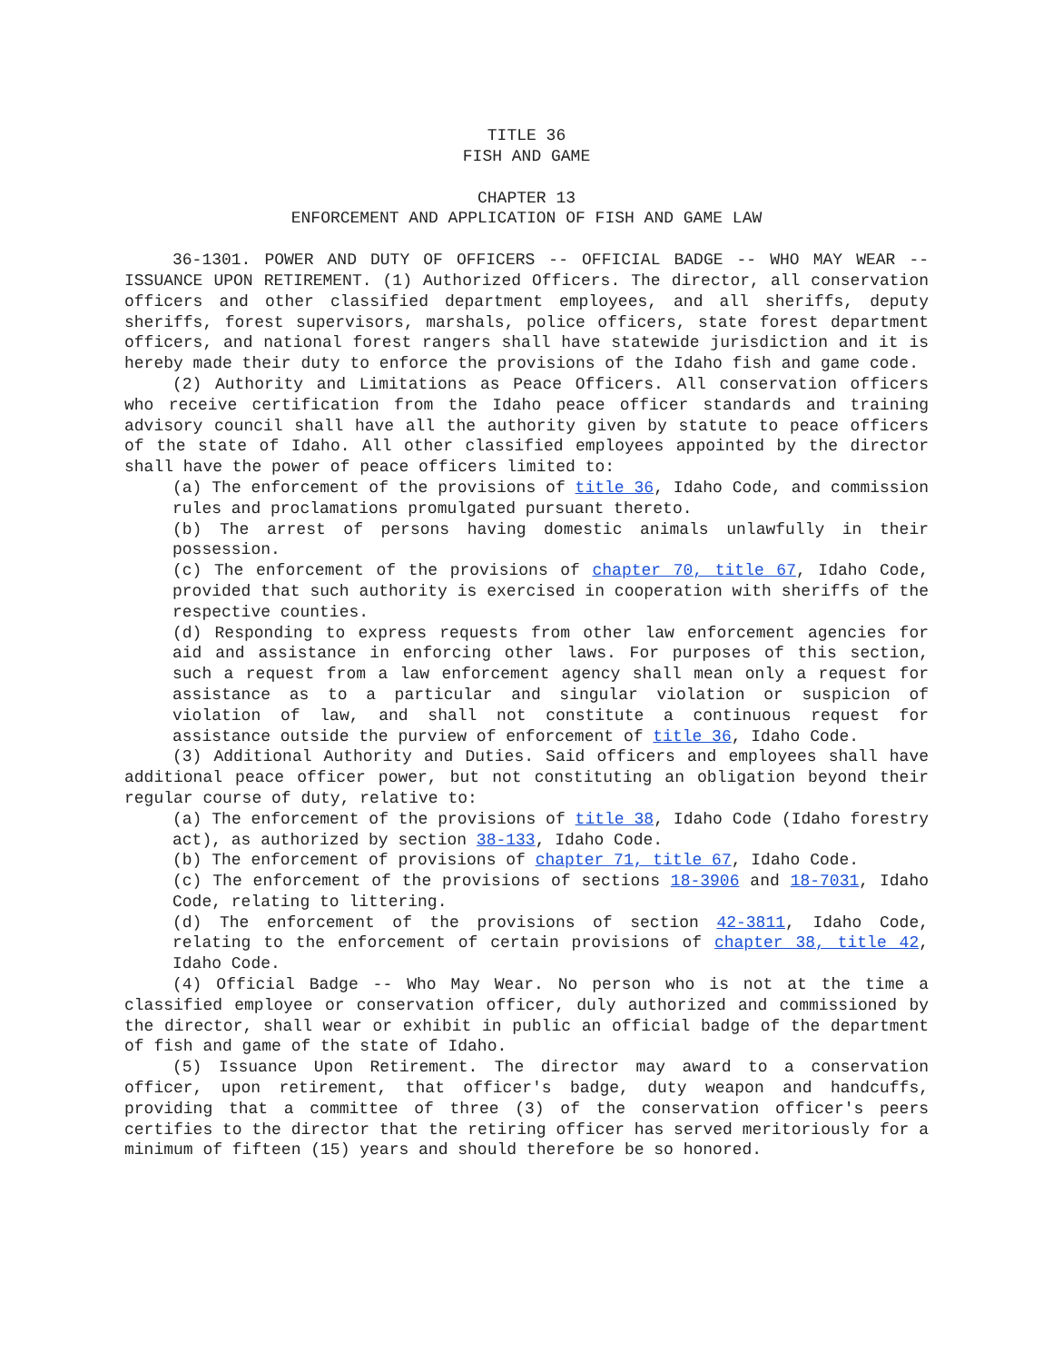TITLE 36
FISH AND GAME
CHAPTER 13
ENFORCEMENT AND APPLICATION OF FISH AND GAME LAW
36-1301. POWER AND DUTY OF OFFICERS -- OFFICIAL BADGE -- WHO MAY WEAR -- ISSUANCE UPON RETIREMENT. (1) Authorized Officers. The director, all conservation officers and other classified department employees, and all sheriffs, deputy sheriffs, forest supervisors, marshals, police officers, state forest department officers, and national forest rangers shall have statewide jurisdiction and it is hereby made their duty to enforce the provisions of the Idaho fish and game code.
(2) Authority and Limitations as Peace Officers. All conservation officers who receive certification from the Idaho peace officer standards and training advisory council shall have all the authority given by statute to peace officers of the state of Idaho. All other classified employees appointed by the director shall have the power of peace officers limited to:
(a) The enforcement of the provisions of title 36, Idaho Code, and commission rules and proclamations promulgated pursuant thereto.
(b) The arrest of persons having domestic animals unlawfully in their possession.
(c) The enforcement of the provisions of chapter 70, title 67, Idaho Code, provided that such authority is exercised in cooperation with sheriffs of the respective counties.
(d) Responding to express requests from other law enforcement agencies for aid and assistance in enforcing other laws. For purposes of this section, such a request from a law enforcement agency shall mean only a request for assistance as to a particular and singular violation or suspicion of violation of law, and shall not constitute a continuous request for assistance outside the purview of enforcement of title 36, Idaho Code.
(3) Additional Authority and Duties. Said officers and employees shall have additional peace officer power, but not constituting an obligation beyond their regular course of duty, relative to:
(a) The enforcement of the provisions of title 38, Idaho Code (Idaho forestry act), as authorized by section 38-133, Idaho Code.
(b) The enforcement of provisions of chapter 71, title 67, Idaho Code.
(c) The enforcement of the provisions of sections 18-3906 and 18-7031, Idaho Code, relating to littering.
(d) The enforcement of the provisions of section 42-3811, Idaho Code, relating to the enforcement of certain provisions of chapter 38, title 42, Idaho Code.
(4) Official Badge -- Who May Wear. No person who is not at the time a classified employee or conservation officer, duly authorized and commissioned by the director, shall wear or exhibit in public an official badge of the department of fish and game of the state of Idaho.
(5) Issuance Upon Retirement. The director may award to a conservation officer, upon retirement, that officer's badge, duty weapon and handcuffs, providing that a committee of three (3) of the conservation officer's peers certifies to the director that the retiring officer has served meritoriously for a minimum of fifteen (15) years and should therefore be so honored.